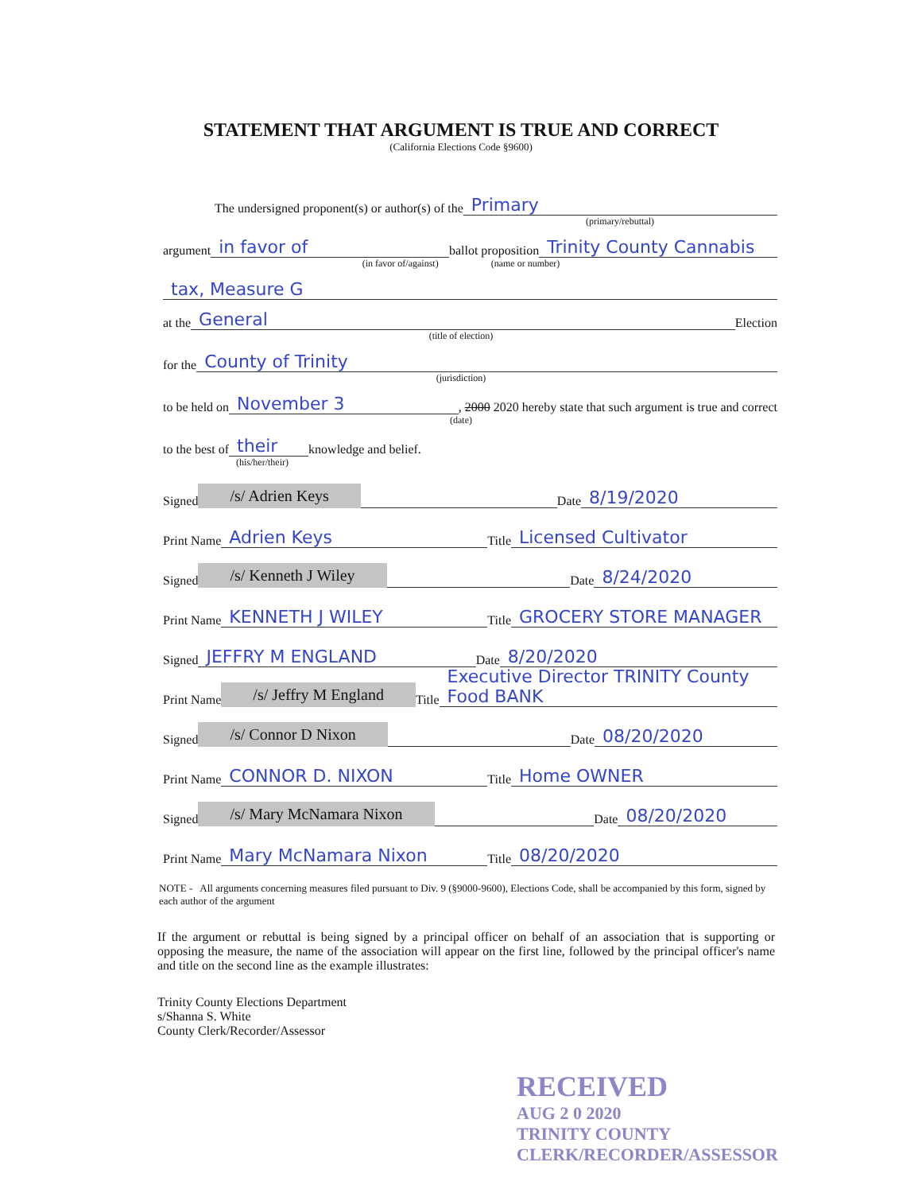STATEMENT THAT ARGUMENT IS TRUE AND CORRECT
(California Elections Code §9600)
The undersigned proponent(s) or author(s) of the Primary
(primary/rebuttal)
argument in favor of ballot proposition Trinity County Cannabis
(in favor of/against) (name or number)
tax, Measure G
at the General Election
(title of election)
for the County of Trinity
(jurisdiction)
to be held on November 3, 2000 2020 hereby state that such argument is true and correct
(date)
to the best of their knowledge and belief.
(his/her/their)
Signed /s/ Adrien Keys Date 8/19/2020
Print Name Adrien Keys Title Licensed Cultivator
Signed /s/ Kenneth J Wiley Date 8/24/2020
Print Name KENNETH J WILEY Title GROCERY STORE MANAGER
Signed JEFFRY M ENGLAND Date 8/20/2020
Print Name /s/ Jeffry M England Title Executive Director TRINITY County Food BANK
Signed /s/ Connor D Nixon Date 08/20/2020
Print Name CONNOR D. NIXON Title Home OWNER
Signed /s/ Mary McNamara Nixon Date 08/20/2020
Print Name Mary McNamara Nixon Title 08/20/2020
NOTE - All arguments concerning measures filed pursuant to Div. 9 (§9000-9600), Elections Code, shall be accompanied by this form, signed by each author of the argument
If the argument or rebuttal is being signed by a principal officer on behalf of an association that is supporting or opposing the measure, the name of the association will appear on the first line, followed by the principal officer's name and title on the second line as the example illustrates:
Trinity County Elections Department
s/Shanna S. White
County Clerk/Recorder/Assessor
RECEIVED
AUG 2 0 2020
TRINITY COUNTY
CLERK/RECORDER/ASSESSOR